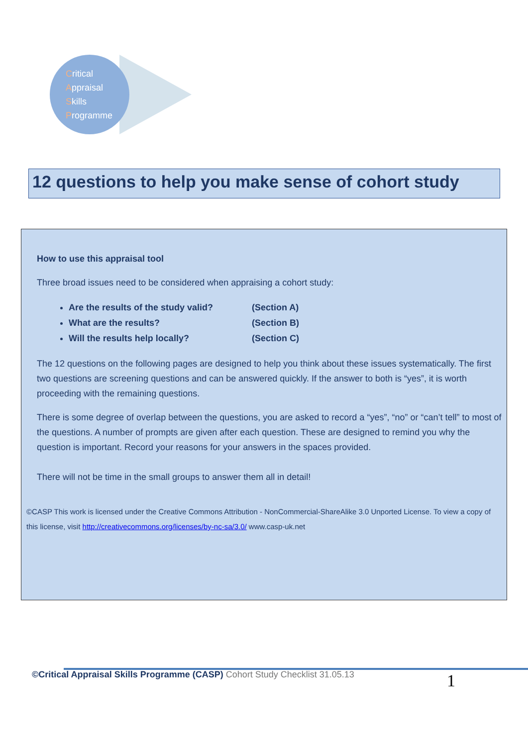Critical
Appraisal
Skills
Programme
12 questions to help you make sense of cohort study
How to use this appraisal tool
Three broad issues need to be considered when appraising a cohort study:
Are the results of the study valid? (Section A)
What are the results? (Section B)
Will the results help locally? (Section C)
The 12 questions on the following pages are designed to help you think about these issues systematically. The first two questions are screening questions and can be answered quickly. If the answer to both is “yes”, it is worth proceeding with the remaining questions.
There is some degree of overlap between the questions, you are asked to record a “yes”, “no” or “can’t tell” to most of the questions. A number of prompts are given after each question. These are designed to remind you why the question is important. Record your reasons for your answers in the spaces provided.
There will not be time in the small groups to answer them all in detail!
©CASP This work is licensed under the Creative Commons Attribution - NonCommercial-ShareAlike 3.0 Unported License. To view a copy of this license, visit http://creativecommons.org/licenses/by-nc-sa/3.0/ www.casp-uk.net
©Critical Appraisal Skills Programme (CASP) Cohort Study Checklist 31.05.13 1